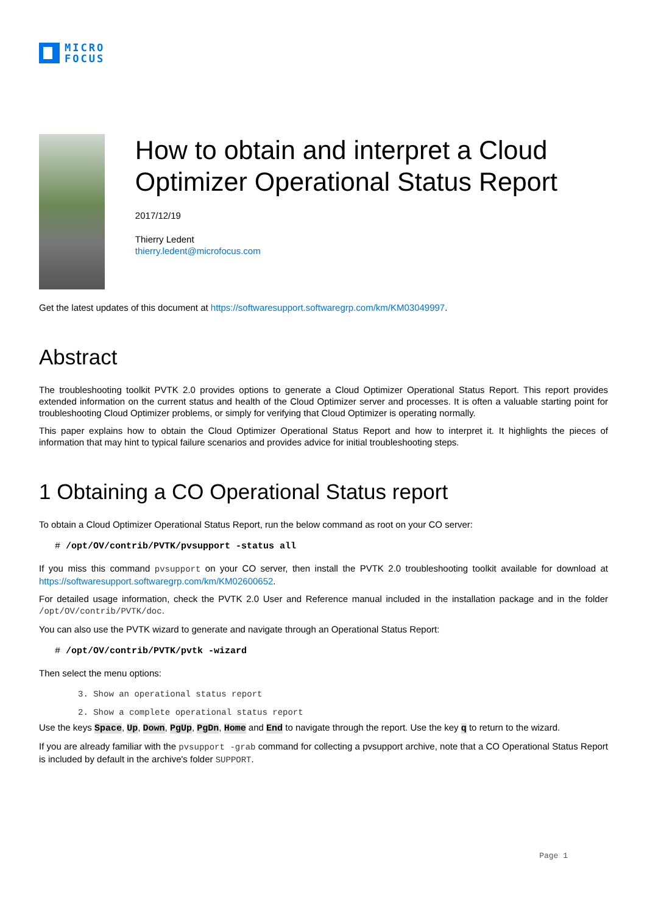MICRO
FOCUS
How to obtain and interpret a Cloud Optimizer Operational Status Report
2017/12/19
Thierry Ledent
thierry.ledent@microfocus.com
Get the latest updates of this document at https://softwaresupport.softwaregrp.com/km/KM03049997.
Abstract
The troubleshooting toolkit PVTK 2.0 provides options to generate a Cloud Optimizer Operational Status Report. This report provides extended information on the current status and health of the Cloud Optimizer server and processes. It is often a valuable starting point for troubleshooting Cloud Optimizer problems, or simply for verifying that Cloud Optimizer is operating normally.
This paper explains how to obtain the Cloud Optimizer Operational Status Report and how to interpret it. It highlights the pieces of information that may hint to typical failure scenarios and provides advice for initial troubleshooting steps.
1 Obtaining a CO Operational Status report
To obtain a Cloud Optimizer Operational Status Report, run the below command as root on your CO server:
# /opt/OV/contrib/PVTK/pvsupport -status all
If you miss this command pvsupport on your CO server, then install the PVTK 2.0 troubleshooting toolkit available for download at https://softwaresupport.softwaregrp.com/km/KM02600652.
For detailed usage information, check the PVTK 2.0 User and Reference manual included in the installation package and in the folder /opt/OV/contrib/PVTK/doc.
You can also use the PVTK wizard to generate and navigate through an Operational Status Report:
# /opt/OV/contrib/PVTK/pvtk -wizard
Then select the menu options:
3. Show an operational status report
2. Show a complete operational status report
Use the keys Space, Up, Down, PgUp, PgDn, Home and End to navigate through the report. Use the key q to return to the wizard.
If you are already familiar with the pvsupport -grab command for collecting a pvsupport archive, note that a CO Operational Status Report is included by default in the archive's folder SUPPORT.
Page 1